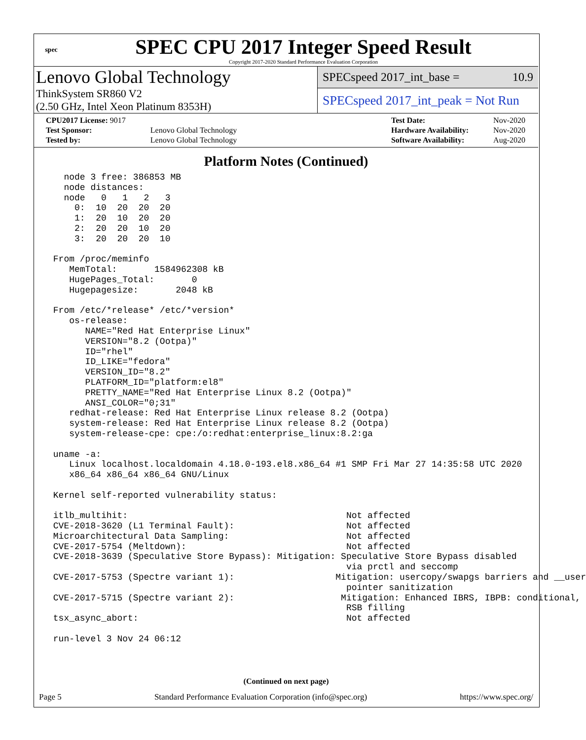spec
SPEC CPU 2017 Integer Speed Result
Copyright 2017-2020 Standard Performance Evaluation Corporation
Lenovo Global Technology
ThinkSystem SR860 V2
(2.50 GHz, Intel Xeon Platinum 8353H)
SPECspeed 2017_int_base = 10.9
SPECspeed 2017_int_peak = Not Run
| CPU2017 License: 9017 | |
| Test Sponsor: | Lenovo Global Technology |
| Tested by: | Lenovo Global Technology |
| Test Date: | Nov-2020 |
| Hardware Availability: | Nov-2020 |
| Software Availability: | Aug-2020 |
Platform Notes (Continued)
   node 3 free: 386853 MB
   node distances:
   node   0   1   2   3
     0:  10  20  20  20
     1:  20  10  20  20
     2:  20  20  10  20
     3:  20  20  20  10

 From /proc/meminfo
    MemTotal:       1584962308 kB
    HugePages_Total:       0
    Hugepagesize:       2048 kB

 From /etc/*release* /etc/*version*
    os-release:
       NAME="Red Hat Enterprise Linux"
       VERSION="8.2 (Ootpa)"
       ID="rhel"
       ID_LIKE="fedora"
       VERSION_ID="8.2"
       PLATFORM_ID="platform:el8"
       PRETTY_NAME="Red Hat Enterprise Linux 8.2 (Ootpa)"
       ANSI_COLOR="0;31"
    redhat-release: Red Hat Enterprise Linux release 8.2 (Ootpa)
    system-release: Red Hat Enterprise Linux release 8.2 (Ootpa)
    system-release-cpe: cpe:/o:redhat:enterprise_linux:8.2:ga

 uname -a:
    Linux localhost.localdomain 4.18.0-193.el8.x86_64 #1 SMP Fri Mar 27 14:35:58 UTC 2020
    x86_64 x86_64 x86_64 GNU/Linux

 Kernel self-reported vulnerability status:

 itlb_multihit:                                         Not affected
 CVE-2018-3620 (L1 Terminal Fault):                     Not affected
 Microarchitectural Data Sampling:                      Not affected
 CVE-2017-5754 (Meltdown):                              Not affected
 CVE-2018-3639 (Speculative Store Bypass): Mitigation: Speculative Store Bypass disabled
                                                        via prctl and seccomp
 CVE-2017-5753 (Spectre variant 1):                   Mitigation: usercopy/swapgs barriers and __user
                                                        pointer sanitization
 CVE-2017-5715 (Spectre variant 2):                    Mitigation: Enhanced IBRS, IBPB: conditional,
                                                        RSB filling
 tsx_async_abort:                                       Not affected

 run-level 3 Nov 24 06:12
(Continued on next page)
Page 5 Standard Performance Evaluation Corporation (info@spec.org) https://www.spec.org/